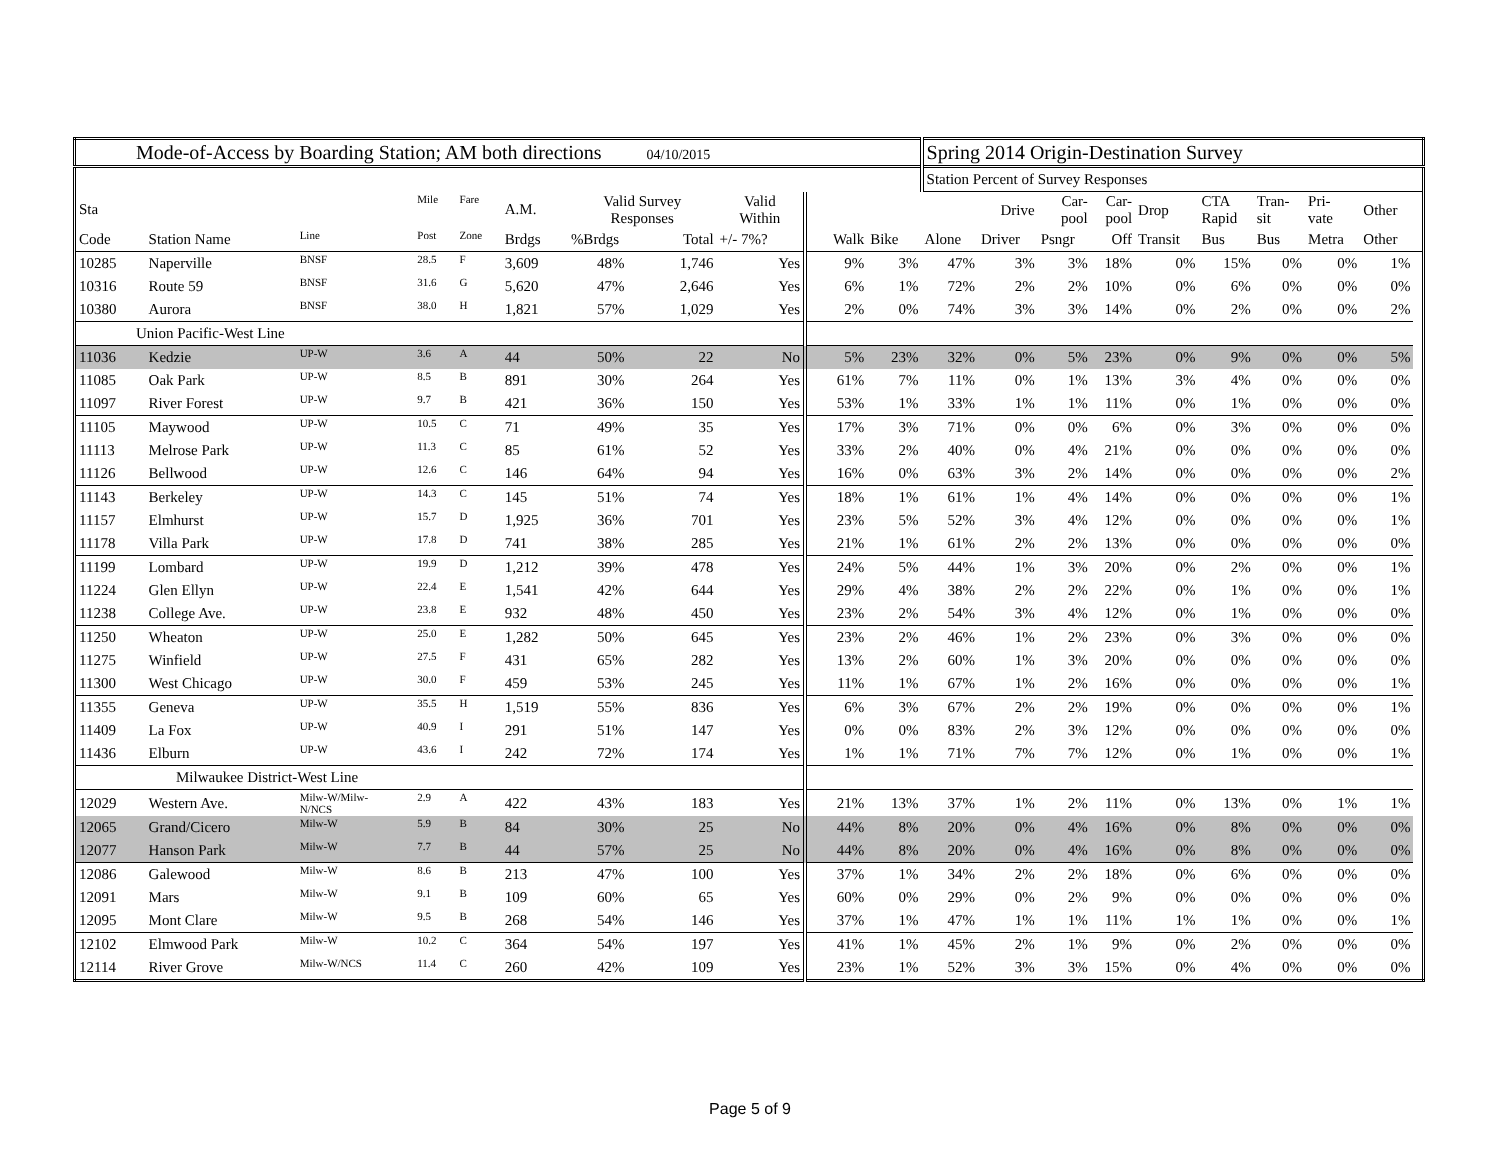| Mode-of-Access by Boarding Station; AM both directions 04/10/2015 | | | | | | | | | | | Spring 2014 Origin-Destination Survey | | | | | | | | | |
| | | | | | | | | | | | Station Percent of Survey Responses | | | | | | | | | |
| Sta | | | Mile | Fare | A.M. | Valid Survey Responses | | Valid Within | | | | Drive | Car- pool | Car- pool | Drop | CTA Rapid | Tran- sit | Pri- vate | Other | |
| Code | Station Name | Line | Post | Zone | Brdgs | %Brdgs | Total | +/- 7%? | Walk | Bike | Alone | Driver | Psngr | Off | Transit | Bus | Bus | Metra | Other | |
| 10285 | Naperville | BNSF | 28.5 | F | 3,609 | 48% | 1,746 | Yes | 9% | 3% | 47% | 3% | 3% | 18% | 0% | 15% | 0% | 0% | 1% | |
| 10316 | Route 59 | BNSF | 31.6 | G | 5,620 | 47% | 2,646 | Yes | 6% | 1% | 72% | 2% | 2% | 10% | 0% | 6% | 0% | 0% | 0% | |
| 10380 | Aurora | BNSF | 38.0 | H | 1,821 | 57% | 1,029 | Yes | 2% | 0% | 74% | 3% | 3% | 14% | 0% | 2% | 0% | 0% | 2% | |
| Union Pacific-West Line | | | | | | | | | | | | | | | | | | | | |
| 11036 | Kedzie | UP-W | 3.6 | A | 44 | 50% | 22 | No | 5% | 23% | 32% | 0% | 5% | 23% | 0% | 9% | 0% | 0% | 5% | |
| 11085 | Oak Park | UP-W | 8.5 | B | 891 | 30% | 264 | Yes | 61% | 7% | 11% | 0% | 1% | 13% | 3% | 4% | 0% | 0% | 0% | |
| 11097 | River Forest | UP-W | 9.7 | B | 421 | 36% | 150 | Yes | 53% | 1% | 33% | 1% | 1% | 11% | 0% | 1% | 0% | 0% | 0% | |
| 11105 | Maywood | UP-W | 10.5 | C | 71 | 49% | 35 | Yes | 17% | 3% | 71% | 0% | 0% | 6% | 0% | 3% | 0% | 0% | 0% | |
| 11113 | Melrose Park | UP-W | 11.3 | C | 85 | 61% | 52 | Yes | 33% | 2% | 40% | 0% | 4% | 21% | 0% | 0% | 0% | 0% | 0% | |
| 11126 | Bellwood | UP-W | 12.6 | C | 146 | 64% | 94 | Yes | 16% | 0% | 63% | 3% | 2% | 14% | 0% | 0% | 0% | 0% | 2% | |
| 11143 | Berkeley | UP-W | 14.3 | C | 145 | 51% | 74 | Yes | 18% | 1% | 61% | 1% | 4% | 14% | 0% | 0% | 0% | 0% | 1% | |
| 11157 | Elmhurst | UP-W | 15.7 | D | 1,925 | 36% | 701 | Yes | 23% | 5% | 52% | 3% | 4% | 12% | 0% | 0% | 0% | 0% | 1% | |
| 11178 | Villa Park | UP-W | 17.8 | D | 741 | 38% | 285 | Yes | 21% | 1% | 61% | 2% | 2% | 13% | 0% | 0% | 0% | 0% | 0% | |
| 11199 | Lombard | UP-W | 19.9 | D | 1,212 | 39% | 478 | Yes | 24% | 5% | 44% | 1% | 3% | 20% | 0% | 2% | 0% | 0% | 1% | |
| 11224 | Glen Ellyn | UP-W | 22.4 | E | 1,541 | 42% | 644 | Yes | 29% | 4% | 38% | 2% | 2% | 22% | 0% | 1% | 0% | 0% | 1% | |
| 11238 | College Ave. | UP-W | 23.8 | E | 932 | 48% | 450 | Yes | 23% | 2% | 54% | 3% | 4% | 12% | 0% | 1% | 0% | 0% | 0% | |
| 11250 | Wheaton | UP-W | 25.0 | E | 1,282 | 50% | 645 | Yes | 23% | 2% | 46% | 1% | 2% | 23% | 0% | 3% | 0% | 0% | 0% | |
| 11275 | Winfield | UP-W | 27.5 | F | 431 | 65% | 282 | Yes | 13% | 2% | 60% | 1% | 3% | 20% | 0% | 0% | 0% | 0% | 0% | |
| 11300 | West Chicago | UP-W | 30.0 | F | 459 | 53% | 245 | Yes | 11% | 1% | 67% | 1% | 2% | 16% | 0% | 0% | 0% | 0% | 1% | |
| 11355 | Geneva | UP-W | 35.5 | H | 1,519 | 55% | 836 | Yes | 6% | 3% | 67% | 2% | 2% | 19% | 0% | 0% | 0% | 0% | 1% | |
| 11409 | La Fox | UP-W | 40.9 | I | 291 | 51% | 147 | Yes | 0% | 0% | 83% | 2% | 3% | 12% | 0% | 0% | 0% | 0% | 0% | |
| 11436 | Elburn | UP-W | 43.6 | I | 242 | 72% | 174 | Yes | 1% | 1% | 71% | 7% | 7% | 12% | 0% | 1% | 0% | 0% | 1% | |
| Milwaukee District-West Line | | | | | | | | | | | | | | | | | | | | |
| 12029 | Western Ave. | Milw-W/Milw- N/NCS | 2.9 | A | 422 | 43% | 183 | Yes | 21% | 13% | 37% | 1% | 2% | 11% | 0% | 13% | 0% | 1% | 1% | |
| 12065 | Grand/Cicero | Milw-W | 5.9 | B | 84 | 30% | 25 | No | 44% | 8% | 20% | 0% | 4% | 16% | 0% | 8% | 0% | 0% | 0% | |
| 12077 | Hanson Park | Milw-W | 7.7 | B | 44 | 57% | 25 | No | 44% | 8% | 20% | 0% | 4% | 16% | 0% | 8% | 0% | 0% | 0% | |
| 12086 | Galewood | Milw-W | 8.6 | B | 213 | 47% | 100 | Yes | 37% | 1% | 34% | 2% | 2% | 18% | 0% | 6% | 0% | 0% | 0% | |
| 12091 | Mars | Milw-W | 9.1 | B | 109 | 60% | 65 | Yes | 60% | 0% | 29% | 0% | 2% | 9% | 0% | 0% | 0% | 0% | 0% | |
| 12095 | Mont Clare | Milw-W | 9.5 | B | 268 | 54% | 146 | Yes | 37% | 1% | 47% | 1% | 1% | 11% | 1% | 1% | 0% | 0% | 1% | |
| 12102 | Elmwood Park | Milw-W | 10.2 | C | 364 | 54% | 197 | Yes | 41% | 1% | 45% | 2% | 1% | 9% | 0% | 2% | 0% | 0% | 0% | |
| 12114 | River Grove | Milw-W/NCS | 11.4 | C | 260 | 42% | 109 | Yes | 23% | 1% | 52% | 3% | 3% | 15% | 0% | 4% | 0% | 0% | 0% | |
Page 5 of 9